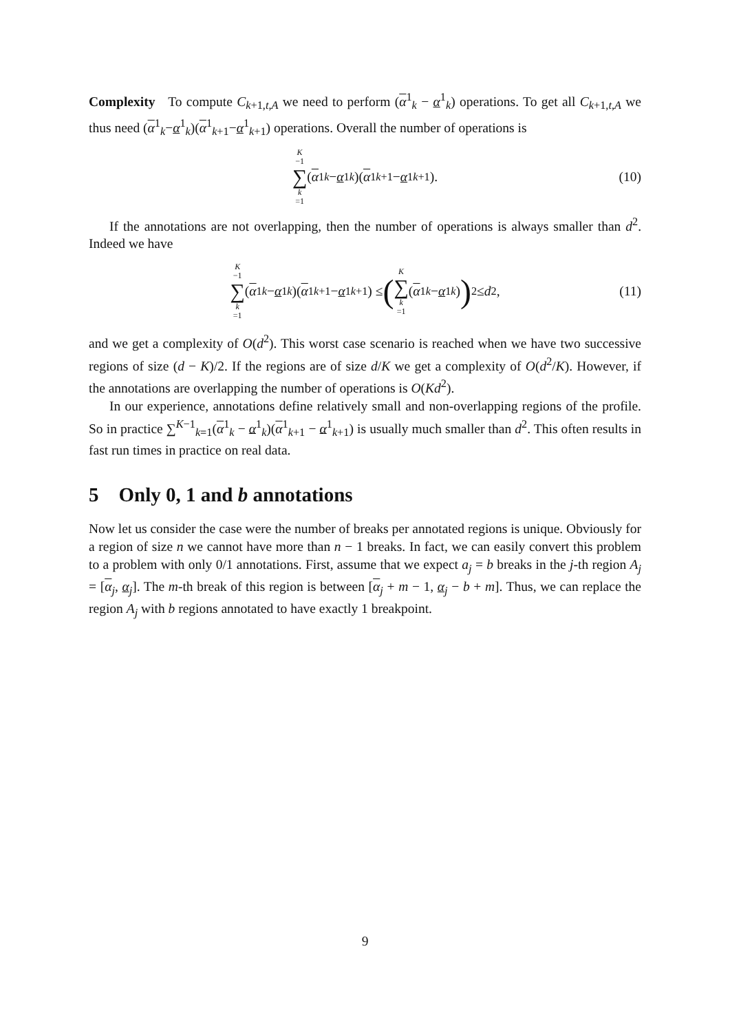Complexity To compute C<sub>k+1,t,A</sub> we need to perform (α<sup>1</sup><sub>k</sub> − α<sup>1</sup><sub>k</sub>) operations. To get all C<sub>k+1,t,A</sub> we thus need (α<sup>1</sup><sub>k</sub>−α<sup>1</sup><sub>k</sub>)(α<sup>1</sup><sub>k+1</sub>−α<sup>1</sup><sub>k+1</sub>) operations. Overall the number of operations is
K −1 ∑ k =1 (α<sup>1</sup><sub>k</sub> − α<sup>1</sup><sub>k</sub>)(α<sup>1</sup><sub>k+1</sub> − α<sup>1</sup><sub>k+1</sub>). (10)
If the annotations are not overlapping, then the number of operations is always smaller than d<sup>2</sup>. Indeed we have
K −1 ∑ k =1 (α<sup>1</sup><sub>k</sub> − α<sup>1</sup><sub>k</sub>)(α<sup>1</sup><sub>k+1</sub> − α<sup>1</sup><sub>k+1</sub>) ≤ (K ∑ k =1 (α<sup>1</sup><sub>k</sub> − α<sup>1</sup><sub>k</sub>))<sup>2</sup> ≤ d<sup>2</sup>, (11)
and we get a complexity of O(d<sup>2</sup>). This worst case scenario is reached when we have two successive regions of size (d − K)/2. If the regions are of size d/K we get a complexity of O(d<sup>2</sup>/K). However, if the annotations are overlapping the number of operations is O(Kd<sup>2</sup>).
In our experience, annotations define relatively small and non-overlapping regions of the profile. So in practice ∑<sup>K−1</sup><sub>k=1</sub>(α<sup>1</sup><sub>k</sub> − α<sup>1</sup><sub>k</sub>)(α<sup>1</sup><sub>k+1</sub> − α<sup>1</sup><sub>k+1</sub>) is usually much smaller than d<sup>2</sup>. This often results in fast run times in practice on real data.
5 Only 0, 1 and b annotations
Now let us consider the case were the number of breaks per annotated regions is unique. Obviously for a region of size n we cannot have more than n − 1 breaks. In fact, we can easily convert this problem to a problem with only 0/1 annotations. First, assume that we expect a<sub>j</sub> = b breaks in the j-th region A<sub>j</sub> = [α<sub>j</sub>, α<sub>j</sub>]. The m-th break of this region is between [α<sub>j</sub> + m − 1, α<sub>j</sub> − b + m]. Thus, we can replace the region A<sub>j</sub> with b regions annotated to have exactly 1 breakpoint.
9